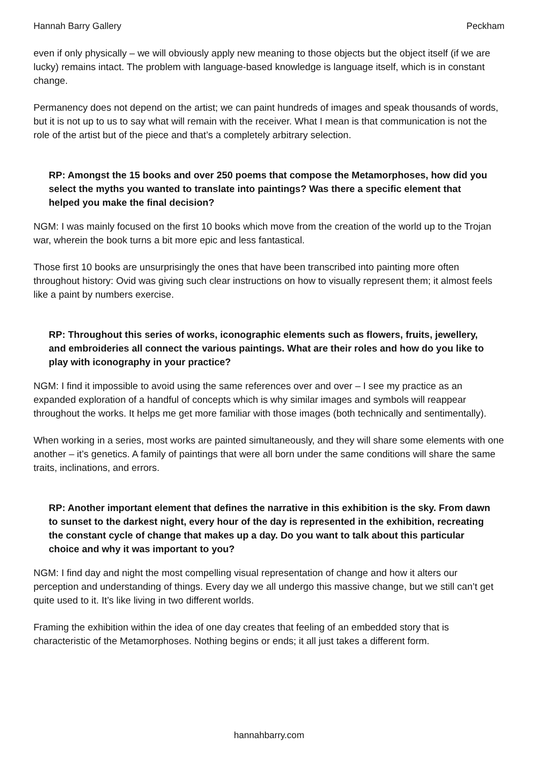Hannah Barry Gallery Peckham
even if only physically – we will obviously apply new meaning to those objects but the object itself (if we are lucky) remains intact. The problem with language-based knowledge is language itself, which is in constant change.
Permanency does not depend on the artist; we can paint hundreds of images and speak thousands of words, but it is not up to us to say what will remain with the receiver. What I mean is that communication is not the role of the artist but of the piece and that’s a completely arbitrary selection.
RP: Amongst the 15 books and over 250 poems that compose the Metamorphoses, how did you select the myths you wanted to translate into paintings? Was there a specific element that helped you make the final decision?
NGM: I was mainly focused on the first 10 books which move from the creation of the world up to the Trojan war, wherein the book turns a bit more epic and less fantastical.
Those first 10 books are unsurprisingly the ones that have been transcribed into painting more often throughout history: Ovid was giving such clear instructions on how to visually represent them; it almost feels like a paint by numbers exercise.
RP: Throughout this series of works, iconographic elements such as flowers, fruits, jewellery, and embroideries all connect the various paintings. What are their roles and how do you like to play with iconography in your practice?
NGM: I find it impossible to avoid using the same references over and over – I see my practice as an expanded exploration of a handful of concepts which is why similar images and symbols will reappear throughout the works. It helps me get more familiar with those images (both technically and sentimentally).
When working in a series, most works are painted simultaneously, and they will share some elements with one another – it’s genetics. A family of paintings that were all born under the same conditions will share the same traits, inclinations, and errors.
RP: Another important element that defines the narrative in this exhibition is the sky. From dawn to sunset to the darkest night, every hour of the day is represented in the exhibition, recreating the constant cycle of change that makes up a day. Do you want to talk about this particular choice and why it was important to you?
NGM: I find day and night the most compelling visual representation of change and how it alters our perception and understanding of things. Every day we all undergo this massive change, but we still can’t get quite used to it. It’s like living in two different worlds.
Framing the exhibition within the idea of one day creates that feeling of an embedded story that is characteristic of the Metamorphoses. Nothing begins or ends; it all just takes a different form.
hannahbarry.com